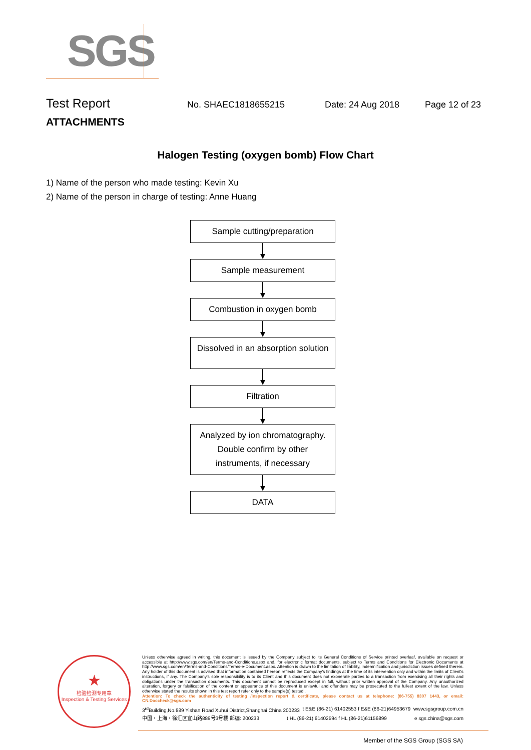SGS
Test Report
No. SHAEC1818655215 Date: 24 Aug 2018 Page 12 of 23
ATTACHMENTS
Halogen Testing (oxygen bomb) Flow Chart
1) Name of the person who made testing: Kevin Xu
2) Name of the person in charge of testing: Anne Huang
Sample cutting/preparation
Sample measurement
Combustion in oxygen bomb
Dissolved in an absorption solution
Filtration
Analyzed by ion chromatography. Double confirm by other instruments, if necessary
DATA
★
检验检测专用章
Inspection & Testing Services
Unless otherwise agreed in writing, this document is issued by the Company subject to its General Conditions of Service printed overleaf, available on request or accessible at http://www.sgs.com/en/Terms-and-Conditions.aspx and, for electronic format documents, subject to Terms and Conditions for Electronic Documents at http://www.sgs.com/en/Terms-and-Conditions/Terms-e-Document.aspx. Attention is drawn to the limitation of liability, indemnification and jurisdiction issues defined therein. Any holder of this document is advised that information contained hereon reflects the Company's findings at the time of its intervention only and within the limits of Client's instructions, if any. The Company's sole responsibility is to its Client and this document does not exonerate parties to a transaction from exercising all their rights and obligations under the transaction documents. This document cannot be reproduced except in full, without prior written approval of the Company. Any unauthorized alteration, forgery or falsification of the content or appearance of this document is unlawful and offenders may be prosecuted to the fullest extent of the law. Unless otherwise stated the results shown in this test report refer only to the sample(s) tested .
Attention: To check the authenticity of testing /inspection report & certificate, please contact us at telephone: (86-755) 8307 1443, or email: CN.Doccheck@sgs.com
3<sup>rd</sup>Building,No.889 Yishan Road Xuhui District,Shanghai China 200233 t E&E (86-21) 61402553 f E&E (86-21)64953679 www.sgsgroup.com.cn
中国・上海・徐汇区宜山路889号3号楼 邮编: 200233 t HL (86-21) 61402594 f HL (86-21)61156899 e sgs.china@sgs.com
Member of the SGS Group (SGS SA)